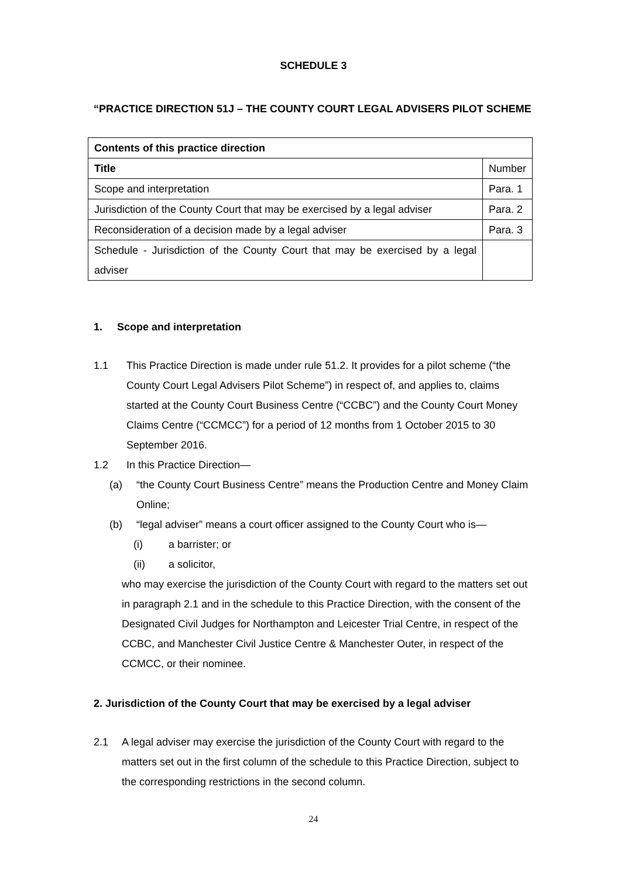SCHEDULE 3
“PRACTICE DIRECTION 51J – THE COUNTY COURT LEGAL ADVISERS PILOT SCHEME
| Contents of this practice direction | |
| Title | Number |
| Scope and interpretation | Para. 1 |
| Jurisdiction of the County Court that may be exercised by a legal adviser | Para. 2 |
| Reconsideration of a decision made by a legal adviser | Para. 3 |
| Schedule - Jurisdiction of the County Court that may be exercised by a legal adviser | |
1. Scope and interpretation
1.1 This Practice Direction is made under rule 51.2. It provides for a pilot scheme (“the County Court Legal Advisers Pilot Scheme”) in respect of, and applies to, claims started at the County Court Business Centre (“CCBC”) and the County Court Money Claims Centre (“CCMCC”) for a period of 12 months from 1 October 2015 to 30 September 2016.
1.2 In this Practice Direction—
(a) “the County Court Business Centre” means the Production Centre and Money Claim Online;
(b) “legal adviser” means a court officer assigned to the County Court who is—
(i) a barrister; or
(ii) a solicitor,
who may exercise the jurisdiction of the County Court with regard to the matters set out in paragraph 2.1 and in the schedule to this Practice Direction, with the consent of the Designated Civil Judges for Northampton and Leicester Trial Centre, in respect of the CCBC, and Manchester Civil Justice Centre & Manchester Outer, in respect of the CCMCC, or their nominee.
2. Jurisdiction of the County Court that may be exercised by a legal adviser
2.1 A legal adviser may exercise the jurisdiction of the County Court with regard to the matters set out in the first column of the schedule to this Practice Direction, subject to the corresponding restrictions in the second column.
24